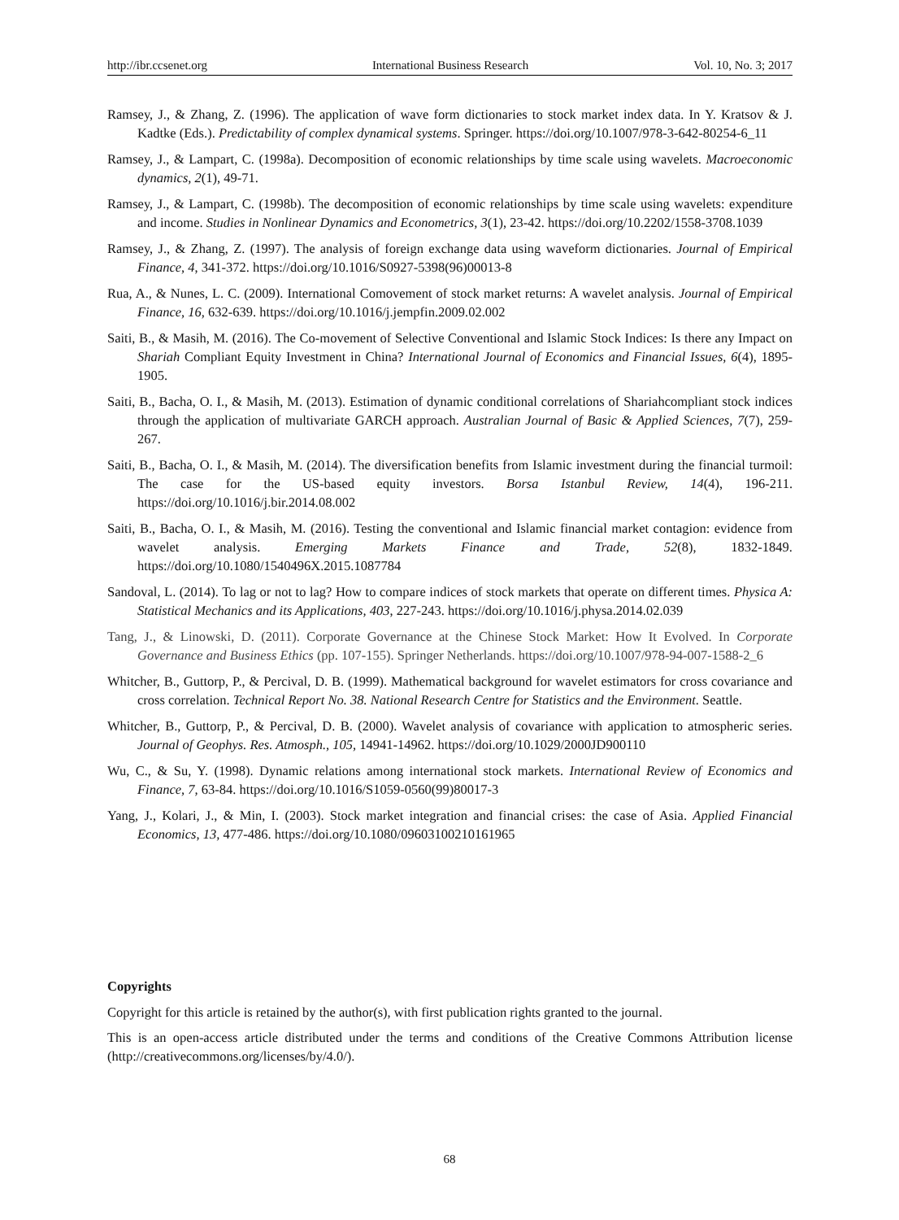http://ibr.ccsenet.org International Business Research Vol. 10, No. 3; 2017
Ramsey, J., & Zhang, Z. (1996). The application of wave form dictionaries to stock market index data. In Y. Kratsov & J. Kadtke (Eds.). Predictability of complex dynamical systems. Springer. https://doi.org/10.1007/978-3-642-80254-6_11
Ramsey, J., & Lampart, C. (1998a). Decomposition of economic relationships by time scale using wavelets. Macroeconomic dynamics, 2(1), 49-71.
Ramsey, J., & Lampart, C. (1998b). The decomposition of economic relationships by time scale using wavelets: expenditure and income. Studies in Nonlinear Dynamics and Econometrics, 3(1), 23-42. https://doi.org/10.2202/1558-3708.1039
Ramsey, J., & Zhang, Z. (1997). The analysis of foreign exchange data using waveform dictionaries. Journal of Empirical Finance, 4, 341-372. https://doi.org/10.1016/S0927-5398(96)00013-8
Rua, A., & Nunes, L. C. (2009). International Comovement of stock market returns: A wavelet analysis. Journal of Empirical Finance, 16, 632-639. https://doi.org/10.1016/j.jempfin.2009.02.002
Saiti, B., & Masih, M. (2016). The Co-movement of Selective Conventional and Islamic Stock Indices: Is there any Impact on Shariah Compliant Equity Investment in China? International Journal of Economics and Financial Issues, 6(4), 1895-1905.
Saiti, B., Bacha, O. I., & Masih, M. (2013). Estimation of dynamic conditional correlations of Shariahcompliant stock indices through the application of multivariate GARCH approach. Australian Journal of Basic & Applied Sciences, 7(7), 259-267.
Saiti, B., Bacha, O. I., & Masih, M. (2014). The diversification benefits from Islamic investment during the financial turmoil: The case for the US-based equity investors. Borsa Istanbul Review, 14(4), 196-211. https://doi.org/10.1016/j.bir.2014.08.002
Saiti, B., Bacha, O. I., & Masih, M. (2016). Testing the conventional and Islamic financial market contagion: evidence from wavelet analysis. Emerging Markets Finance and Trade, 52(8), 1832-1849. https://doi.org/10.1080/1540496X.2015.1087784
Sandoval, L. (2014). To lag or not to lag? How to compare indices of stock markets that operate on different times. Physica A: Statistical Mechanics and its Applications, 403, 227-243. https://doi.org/10.1016/j.physa.2014.02.039
Tang, J., & Linowski, D. (2011). Corporate Governance at the Chinese Stock Market: How It Evolved. In Corporate Governance and Business Ethics (pp. 107-155). Springer Netherlands. https://doi.org/10.1007/978-94-007-1588-2_6
Whitcher, B., Guttorp, P., & Percival, D. B. (1999). Mathematical background for wavelet estimators for cross covariance and cross correlation. Technical Report No. 38. National Research Centre for Statistics and the Environment. Seattle.
Whitcher, B., Guttorp, P., & Percival, D. B. (2000). Wavelet analysis of covariance with application to atmospheric series. Journal of Geophys. Res. Atmosph., 105, 14941-14962. https://doi.org/10.1029/2000JD900110
Wu, C., & Su, Y. (1998). Dynamic relations among international stock markets. International Review of Economics and Finance, 7, 63-84. https://doi.org/10.1016/S1059-0560(99)80017-3
Yang, J., Kolari, J., & Min, I. (2003). Stock market integration and financial crises: the case of Asia. Applied Financial Economics, 13, 477-486. https://doi.org/10.1080/09603100210161965
Copyrights
Copyright for this article is retained by the author(s), with first publication rights granted to the journal.
This is an open-access article distributed under the terms and conditions of the Creative Commons Attribution license (http://creativecommons.org/licenses/by/4.0/).
68